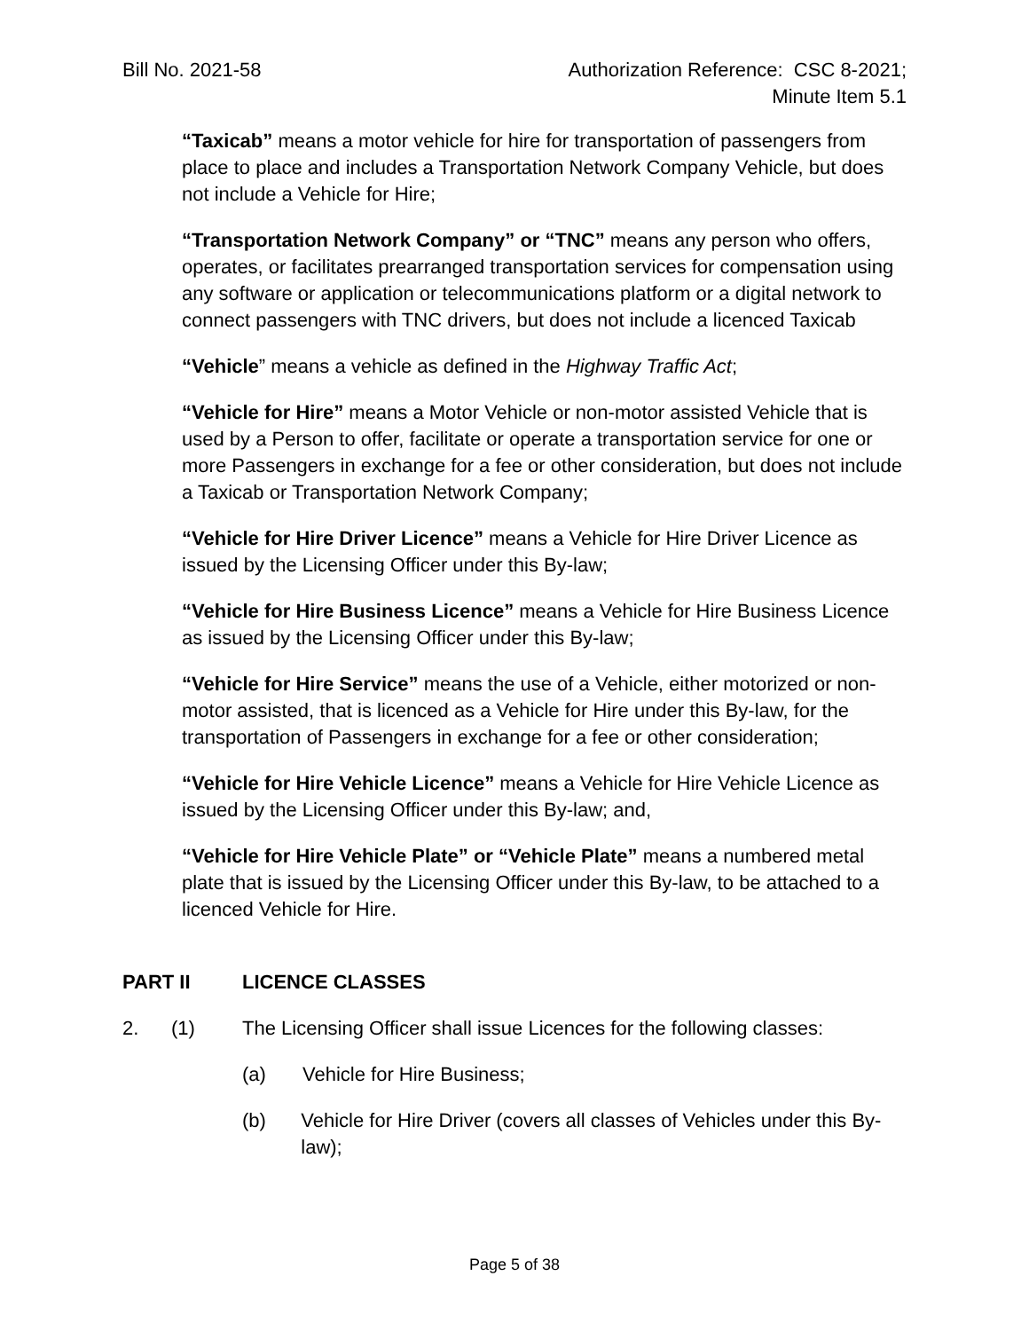Bill No. 2021-58 Authorization Reference: CSC 8-2021;
Minute Item 5.1
“Taxicab” means a motor vehicle for hire for transportation of passengers from place to place and includes a Transportation Network Company Vehicle, but does not include a Vehicle for Hire;
“Transportation Network Company” or “TNC” means any person who offers, operates, or facilitates prearranged transportation services for compensation using any software or application or telecommunications platform or a digital network to connect passengers with TNC drivers, but does not include a licenced Taxicab
“Vehicle” means a vehicle as defined in the Highway Traffic Act;
“Vehicle for Hire” means a Motor Vehicle or non-motor assisted Vehicle that is used by a Person to offer, facilitate or operate a transportation service for one or more Passengers in exchange for a fee or other consideration, but does not include a Taxicab or Transportation Network Company;
“Vehicle for Hire Driver Licence” means a Vehicle for Hire Driver Licence as issued by the Licensing Officer under this By-law;
“Vehicle for Hire Business Licence” means a Vehicle for Hire Business Licence as issued by the Licensing Officer under this By-law;
“Vehicle for Hire Service” means the use of a Vehicle, either motorized or non-motor assisted, that is licenced as a Vehicle for Hire under this By-law, for the transportation of Passengers in exchange for a fee or other consideration;
“Vehicle for Hire Vehicle Licence” means a Vehicle for Hire Vehicle Licence as issued by the Licensing Officer under this By-law; and,
“Vehicle for Hire Vehicle Plate” or “Vehicle Plate” means a numbered metal plate that is issued by the Licensing Officer under this By-law, to be attached to a licenced Vehicle for Hire.
PART II LICENCE CLASSES
2. (1) The Licensing Officer shall issue Licences for the following classes:
(a) Vehicle for Hire Business;
(b) Vehicle for Hire Driver (covers all classes of Vehicles under this By-law);
Page 5 of 38